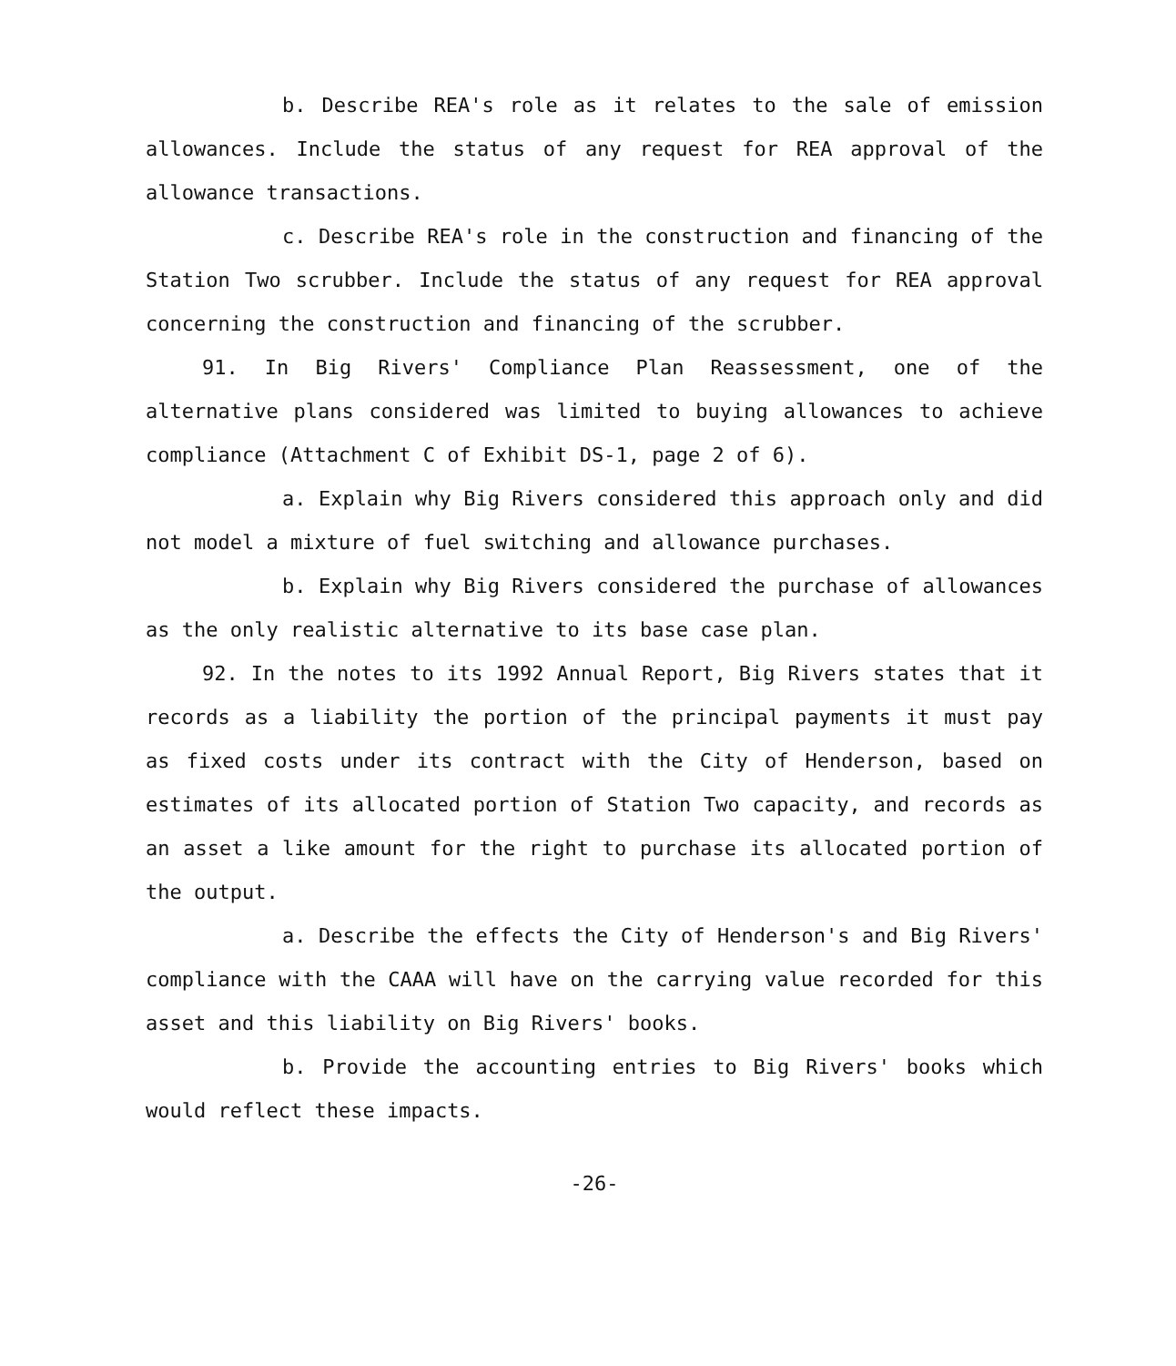b. Describe REA's role as it relates to the sale of emission allowances. Include the status of any request for REA approval of the allowance transactions.
c. Describe REA's role in the construction and financing of the Station Two scrubber. Include the status of any request for REA approval concerning the construction and financing of the scrubber.
91. In Big Rivers' Compliance Plan Reassessment, one of the alternative plans considered was limited to buying allowances to achieve compliance (Attachment C of Exhibit DS-1, page 2 of 6).
a. Explain why Big Rivers considered this approach only and did not model a mixture of fuel switching and allowance purchases.
b. Explain why Big Rivers considered the purchase of allowances as the only realistic alternative to its base case plan.
92. In the notes to its 1992 Annual Report, Big Rivers states that it records as a liability the portion of the principal payments it must pay as fixed costs under its contract with the City of Henderson, based on estimates of its allocated portion of Station Two capacity, and records as an asset a like amount for the right to purchase its allocated portion of the output.
a. Describe the effects the City of Henderson's and Big Rivers' compliance with the CAAA will have on the carrying value recorded for this asset and this liability on Big Rivers' books.
b. Provide the accounting entries to Big Rivers' books which would reflect these impacts.
-26-